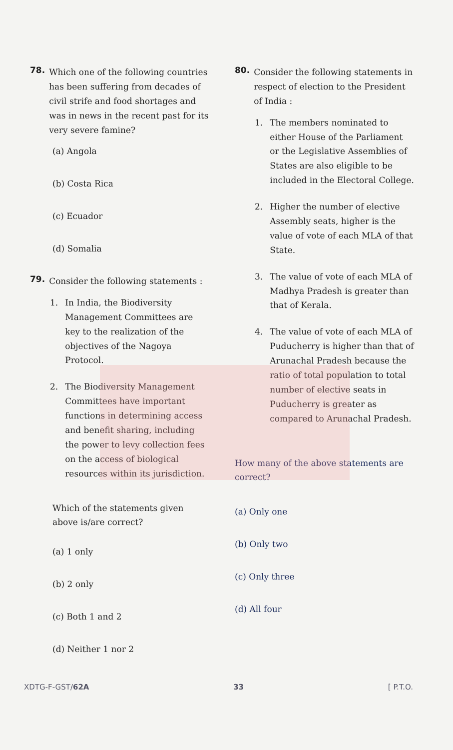78.
Which one of the following countries has been suffering from decades of civil strife and food shortages and was in news in the recent past for its very severe famine?
(a) Angola
(b) Costa Rica
(c) Ecuador
(d) Somalia
79.
Consider the following statements :
1. In India, the Biodiversity Management Committees are key to the realization of the objectives of the Nagoya Protocol.
2. The Biodiversity Management Committees have important functions in determining access and benefit sharing, including the power to levy collection fees on the access of biological resources within its jurisdiction.
Which of the statements given above is/are correct?
(a) 1 only
(b) 2 only
(c) Both 1 and 2
(d) Neither 1 nor 2
80.
Consider the following statements in respect of election to the President of India :
1. The members nominated to either House of the Parliament or the Legislative Assemblies of States are also eligible to be included in the Electoral College.
2. Higher the number of elective Assembly seats, higher is the value of vote of each MLA of that State.
3. The value of vote of each MLA of Madhya Pradesh is greater than that of Kerala.
4. The value of vote of each MLA of Puducherry is higher than that of Arunachal Pradesh because the ratio of total population to total number of elective seats in Puducherry is greater as compared to Arunachal Pradesh.
How many of the above statements are correct?
(a) Only one
(b) Only two
(c) Only three
(d) All four
XDTG-F-GST/62A 33 [ P.T.O.